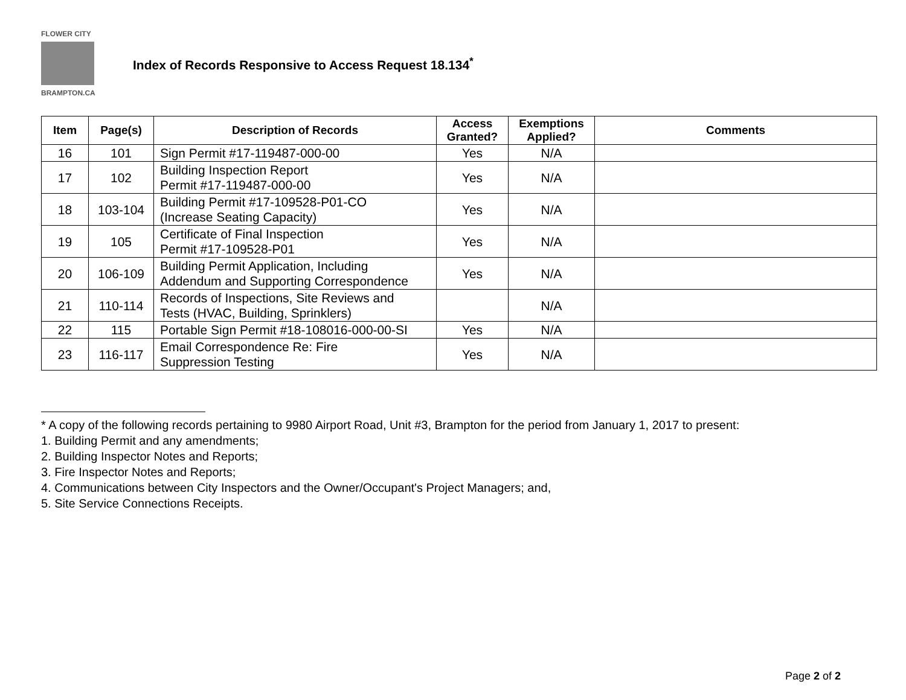FLOWER CITY
BRAMPTON.CA
Index of Records Responsive to Access Request 18.134<sup>*</sup>
| Item | Page(s) | Description of Records | Access Granted? | Exemptions Applied? | Comments |
| --- | --- | --- | --- | --- | --- |
| 16 | 101 | Sign Permit #17-119487-000-00 | Yes | N/A | |
| 17 | 102 | Building Inspection Report Permit #17-119487-000-00 | Yes | N/A | |
| 18 | 103-104 | Building Permit #17-109528-P01-CO (Increase Seating Capacity) | Yes | N/A | |
| 19 | 105 | Certificate of Final Inspection Permit #17-109528-P01 | Yes | N/A | |
| 20 | 106-109 | Building Permit Application, Including Addendum and Supporting Correspondence | Yes | N/A | |
| 21 | 110-114 | Records of Inspections, Site Reviews and Tests (HVAC, Building, Sprinklers) | | N/A | |
| 22 | 115 | Portable Sign Permit #18-108016-000-00-SI | Yes | N/A | |
| 23 | 116-117 | Email Correspondence Re: Fire Suppression Testing | Yes | N/A | |
* A copy of the following records pertaining to 9980 Airport Road, Unit #3, Brampton for the period from January 1, 2017 to present:
1. Building Permit and any amendments;
2. Building Inspector Notes and Reports;
3. Fire Inspector Notes and Reports;
4. Communications between City Inspectors and the Owner/Occupant's Project Managers; and,
5. Site Service Connections Receipts.
Page 2 of 2